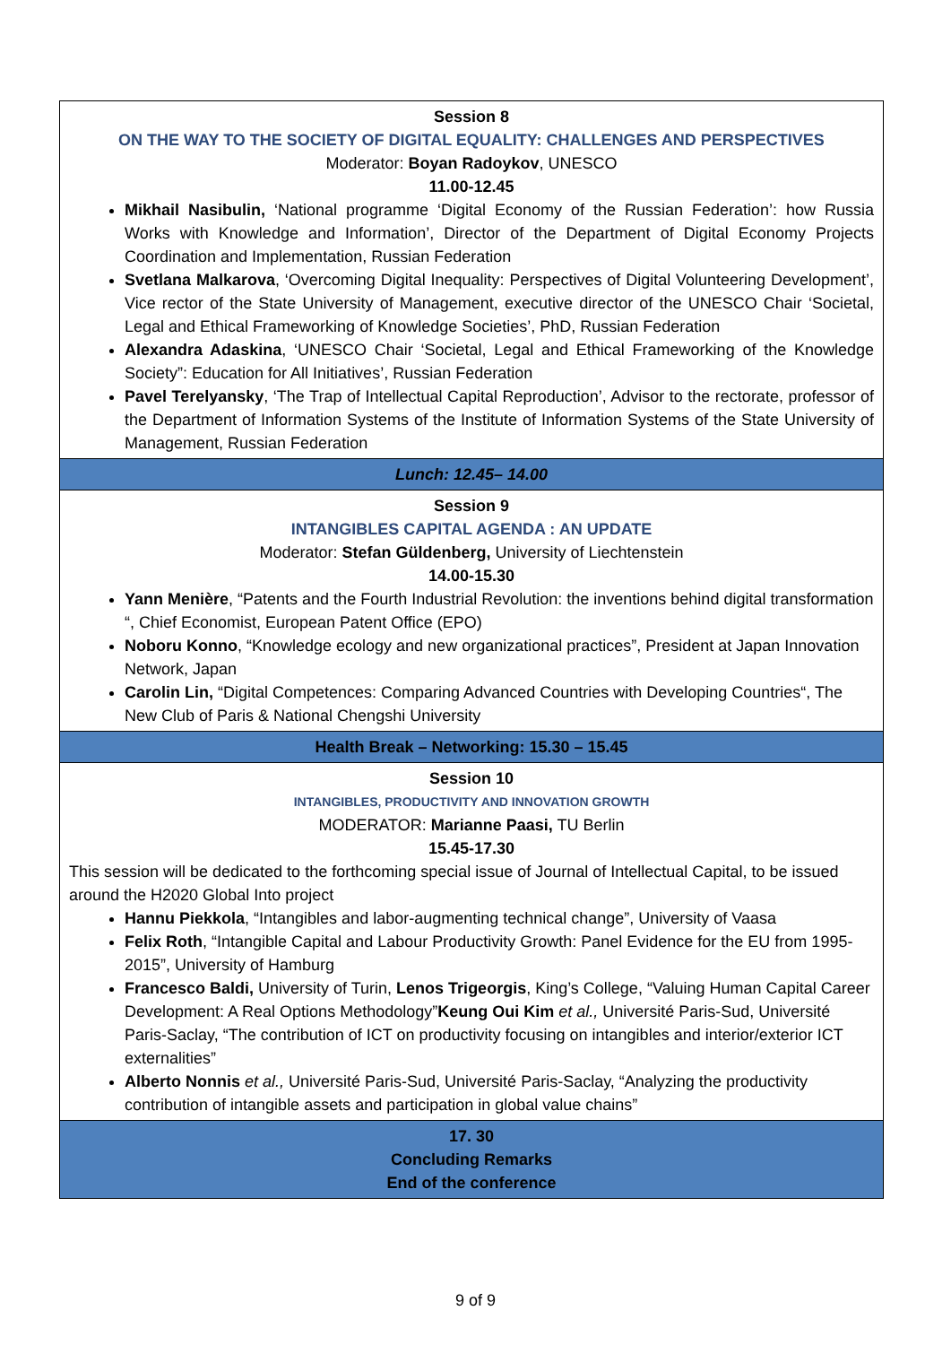| Session 8 ON THE WAY TO THE SOCIETY OF DIGITAL EQUALITY: CHALLENGES AND PERSPECTIVES Moderator: Boyan Radoykov , UNESCO 11.00-12.45 Mikhail Nasibulin, ‘National programme ‘Digital Economy of the Russian Federation’: how Russia Works with Knowledge and Information’, Director of the Department of Digital Economy Projects Coordination and Implementation, Russian Federation Svetlana Malkarova , ‘Overcoming Digital Inequality: Perspectives of Digital Volunteering Development’, Vice rector of the State University of Management, executive director of the UNESCO Chair ‘Societal, Legal and Ethical Frameworking of Knowledge Societies’, PhD, Russian Federation Alexandra Adaskina , ‘UNESCO Chair ‘Societal, Legal and Ethical Frameworking of the Knowledge Society”: Education for All Initiatives’, Russian Federation Pavel Terelyansky , ‘The Trap of Intellectual Capital Reproduction’, Advisor to the rectorate, professor of the Department of Information Systems of the Institute of Information Systems of the State University of Management, Russian Federation |
| Lunch: 12.45– 14.00 |
| Session 9 INTANGIBLES CAPITAL AGENDA : AN UPDATE Moderator: Stefan Güldenberg, University of Liechtenstein 14.00-15.30 Yann Menière , “Patents and the Fourth Industrial Revolution: the inventions behind digital transformation “, Chief Economist, European Patent Office (EPO) Noboru Konno , “Knowledge ecology and new organizational practices”, President at Japan Innovation Network, Japan Carolin Lin, “Digital Competences: Comparing Advanced Countries with Developing Countries“, The New Club of Paris & National Chengshi University |
| Health Break – Networking: 15.30 – 15.45 |
| Session 10 INTANGIBLES, PRODUCTIVITY AND INNOVATION GROWTH MODERATOR: Marianne Paasi, TU Berlin 15.45-17.30 This session will be dedicated to the forthcoming special issue of Journal of Intellectual Capital, to be issued around the H2020 Global Into project Hannu Piekkola , “Intangibles and labor-augmenting technical change”, University of Vaasa Felix Roth , “Intangible Capital and Labour Productivity Growth: Panel Evidence for the EU from 1995-2015”, University of Hamburg Francesco Baldi, University of Turin, Lenos Trigeorgis , King’s College, “Valuing Human Capital Career Development: A Real Options Methodology” Keung Oui Kim et al., Université Paris-Sud, Université Paris-Saclay, “The contribution of ICT on productivity focusing on intangibles and interior/exterior ICT externalities” Alberto Nonnis et al., Université Paris-Sud, Université Paris-Saclay, “Analyzing the productivity contribution of intangible assets and participation in global value chains” |
| 17. 30 Concluding Remarks End of the conference |
9 of 9